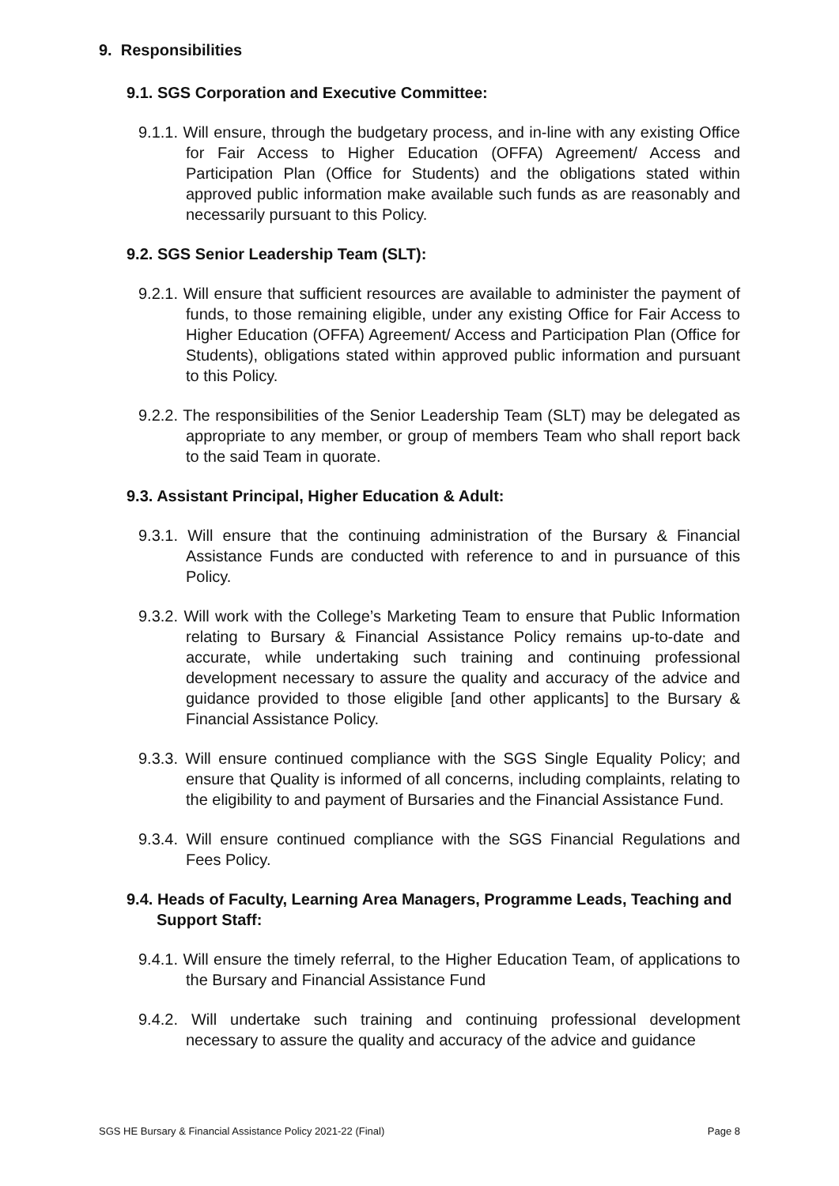9. Responsibilities
9.1. SGS Corporation and Executive Committee:
9.1.1. Will ensure, through the budgetary process, and in-line with any existing Office for Fair Access to Higher Education (OFFA) Agreement/ Access and Participation Plan (Office for Students) and the obligations stated within approved public information make available such funds as are reasonably and necessarily pursuant to this Policy.
9.2. SGS Senior Leadership Team (SLT):
9.2.1. Will ensure that sufficient resources are available to administer the payment of funds, to those remaining eligible, under any existing Office for Fair Access to Higher Education (OFFA) Agreement/ Access and Participation Plan (Office for Students), obligations stated within approved public information and pursuant to this Policy.
9.2.2. The responsibilities of the Senior Leadership Team (SLT) may be delegated as appropriate to any member, or group of members Team who shall report back to the said Team in quorate.
9.3. Assistant Principal, Higher Education & Adult:
9.3.1. Will ensure that the continuing administration of the Bursary & Financial Assistance Funds are conducted with reference to and in pursuance of this Policy.
9.3.2. Will work with the College’s Marketing Team to ensure that Public Information relating to Bursary & Financial Assistance Policy remains up-to-date and accurate, while undertaking such training and continuing professional development necessary to assure the quality and accuracy of the advice and guidance provided to those eligible [and other applicants] to the Bursary & Financial Assistance Policy.
9.3.3. Will ensure continued compliance with the SGS Single Equality Policy; and ensure that Quality is informed of all concerns, including complaints, relating to the eligibility to and payment of Bursaries and the Financial Assistance Fund.
9.3.4. Will ensure continued compliance with the SGS Financial Regulations and Fees Policy.
9.4. Heads of Faculty, Learning Area Managers, Programme Leads, Teaching and Support Staff:
9.4.1. Will ensure the timely referral, to the Higher Education Team, of applications to the Bursary and Financial Assistance Fund
9.4.2. Will undertake such training and continuing professional development necessary to assure the quality and accuracy of the advice and guidance
SGS HE Bursary & Financial Assistance Policy 2021-22 (Final) Page 8